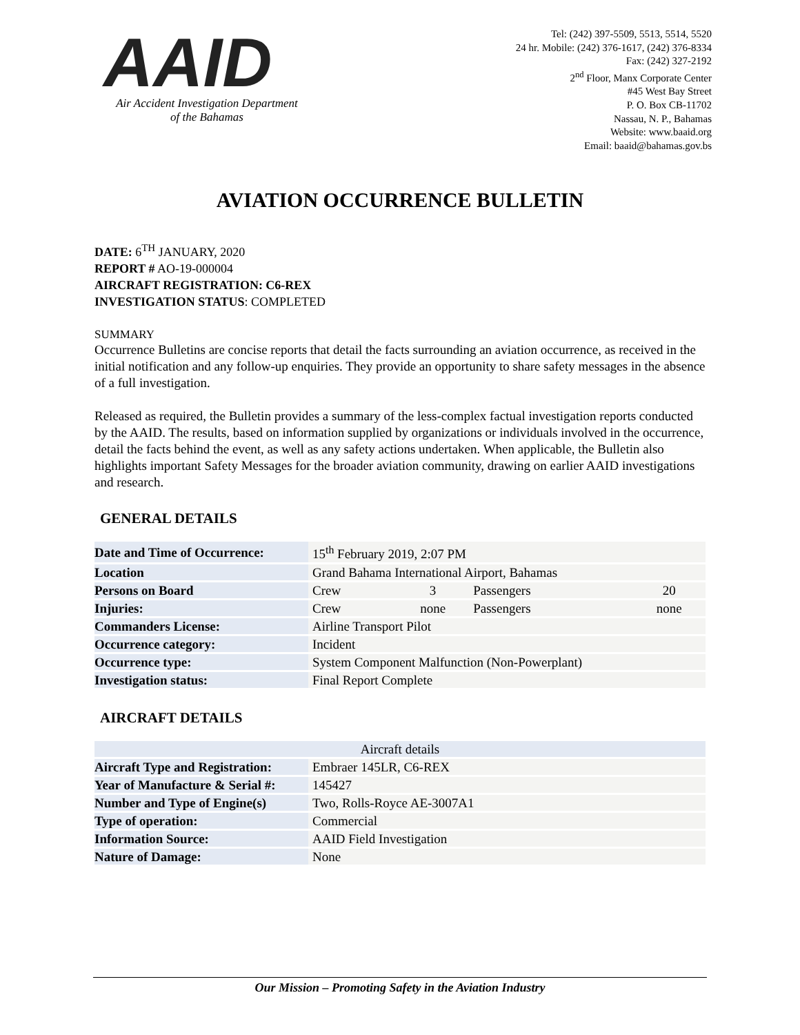AAID
Air Accident Investigation Department
of the Bahamas
Tel: (242) 397-5509, 5513, 5514, 5520
24 hr. Mobile: (242) 376-1617, (242) 376-8334
Fax: (242) 327-2192
2<sup>nd</sup> Floor, Manx Corporate Center
#45 West Bay Street
P. O. Box CB-11702
Nassau, N. P., Bahamas
Website: www.baaid.org
Email: baaid@bahamas.gov.bs
AVIATION OCCURRENCE BULLETIN
DATE: 6<sup>TH</sup> JANUARY, 2020
REPORT # AO-19-000004
AIRCRAFT REGISTRATION: C6-REX
INVESTIGATION STATUS: COMPLETED
SUMMARY
Occurrence Bulletins are concise reports that detail the facts surrounding an aviation occurrence, as received in the initial notification and any follow-up enquiries. They provide an opportunity to share safety messages in the absence of a full investigation.
Released as required, the Bulletin provides a summary of the less-complex factual investigation reports conducted by the AAID. The results, based on information supplied by organizations or individuals involved in the occurrence, detail the facts behind the event, as well as any safety actions undertaken. When applicable, the Bulletin also highlights important Safety Messages for the broader aviation community, drawing on earlier AAID investigations and research.
GENERAL DETAILS
| Date and Time of Occurrence: | 15<sup>th</sup> February 2019, 2:07 PM | | | |
| Location | Grand Bahama International Airport, Bahamas | | | |
| Persons on Board | Crew | 3 | Passengers | 20 |
| Injuries: | Crew | none | Passengers | none |
| Commanders License: | Airline Transport Pilot | | | |
| Occurrence category: | Incident | | | |
| Occurrence type: | System Component Malfunction (Non-Powerplant) | | | |
| Investigation status: | Final Report Complete | | | |
AIRCRAFT DETAILS
| Aircraft details | |
| Aircraft Type and Registration: | Embraer 145LR, C6-REX |
| Year of Manufacture & Serial #: | 145427 |
| Number and Type of Engine(s) | Two, Rolls-Royce AE-3007A1 |
| Type of operation: | Commercial |
| Information Source: | AAID Field Investigation |
| Nature of Damage: | None |
Our Mission – Promoting Safety in the Aviation Industry